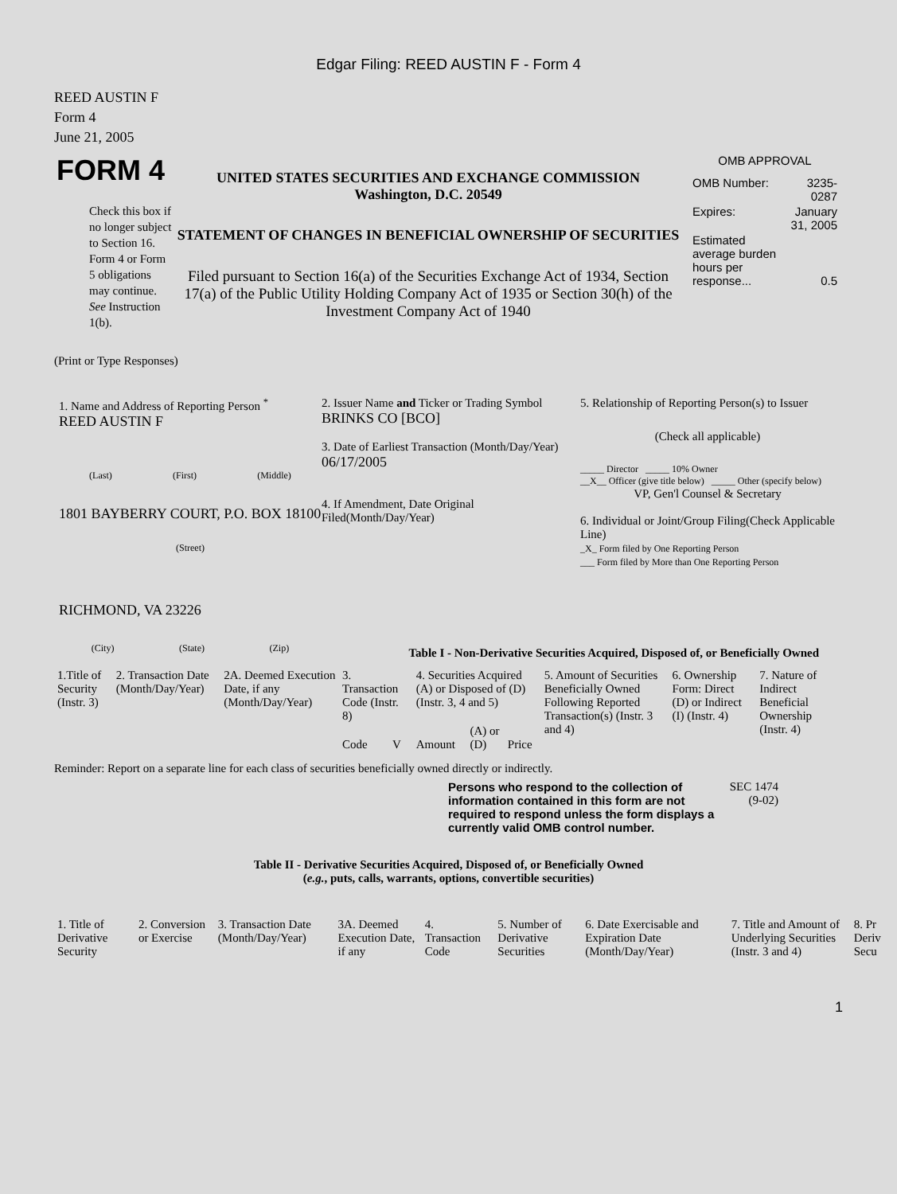Edgar Filing: REED AUSTIN F - Form 4
REED AUSTIN F
Form 4
June 21, 2005
FORM 4
Check this box if no longer subject to Section 16. Form 4 or Form 5 obligations may continue. See Instruction 1(b).
UNITED STATES SECURITIES AND EXCHANGE COMMISSION
Washington, D.C. 20549
STATEMENT OF CHANGES IN BENEFICIAL OWNERSHIP OF SECURITIES
Filed pursuant to Section 16(a) of the Securities Exchange Act of 1934, Section 17(a) of the Public Utility Holding Company Act of 1935 or Section 30(h) of the Investment Company Act of 1940
OMB APPROVAL
| OMB Number: | 3235-0287 |
| Expires: | January 31, 2005 |
| Estimated average burden hours per response... | 0.5 |
(Print or Type Responses)
1. Name and Address of Reporting Person <sup>*</sup>
REED AUSTIN F
(Last) (First) (Middle)
1801 BAYBERRY COURT, P.O. BOX 18100
(Street)
RICHMOND, VA 23226
(City) (State) (Zip)
2. Issuer Name and Ticker or Trading Symbol
BRINKS CO [BCO]
3. Date of Earliest Transaction (Month/Day/Year)
06/17/2005
4. If Amendment, Date Original Filed(Month/Day/Year)
5. Relationship of Reporting Person(s) to Issuer
(Check all applicable)
_____ Director _____ 10% Owner
__X__ Officer (give title below) _____ Other (specify below)
VP, Gen'l Counsel & Secretary
6. Individual or Joint/Group Filing(Check Applicable Line)
_X_ Form filed by One Reporting Person
___ Form filed by More than One Reporting Person
Table I - Non-Derivative Securities Acquired, Disposed of, or Beneficially Owned
| 1.Title of Security (Instr. 3) | 2. Transaction Date (Month/Day/Year) | 2A. Deemed Execution Date, if any (Month/Day/Year) | 3. Transaction Code (Instr. 8) | | 4. Securities Acquired (A) or Disposed of (D) (Instr. 3, 4 and 5) | | | 5. Amount of Securities Beneficially Owned Following Reported Transaction(s) (Instr. 3 and 4) | 6. Ownership Form: Direct (D) or Indirect (I) (Instr. 4) | 7. Nature of Indirect Beneficial Ownership (Instr. 4) |
| --- | --- | --- | --- | --- | --- | --- | --- | --- | --- | --- |
| | | | Code | V | Amount | (A) or (D) | Price | | | |
Reminder: Report on a separate line for each class of securities beneficially owned directly or indirectly.
Persons who respond to the collection of information contained in this form are not required to respond unless the form displays a currently valid OMB control number.
SEC 1474 (9-02)
Table II - Derivative Securities Acquired, Disposed of, or Beneficially Owned
(e.g., puts, calls, warrants, options, convertible securities)
| 1. Title of Derivative Security | 2. Conversion or Exercise | 3. Transaction Date (Month/Day/Year) | 3A. Deemed Execution Date, if any | 4. Transaction Code | 5. Number of Derivative Securities | 6. Date Exercisable and Expiration Date (Month/Day/Year) | 7. Title and Amount of Underlying Securities (Instr. 3 and 4) | 8. Pr Deriv Secu |
| --- | --- | --- | --- | --- | --- | --- | --- | --- |
1